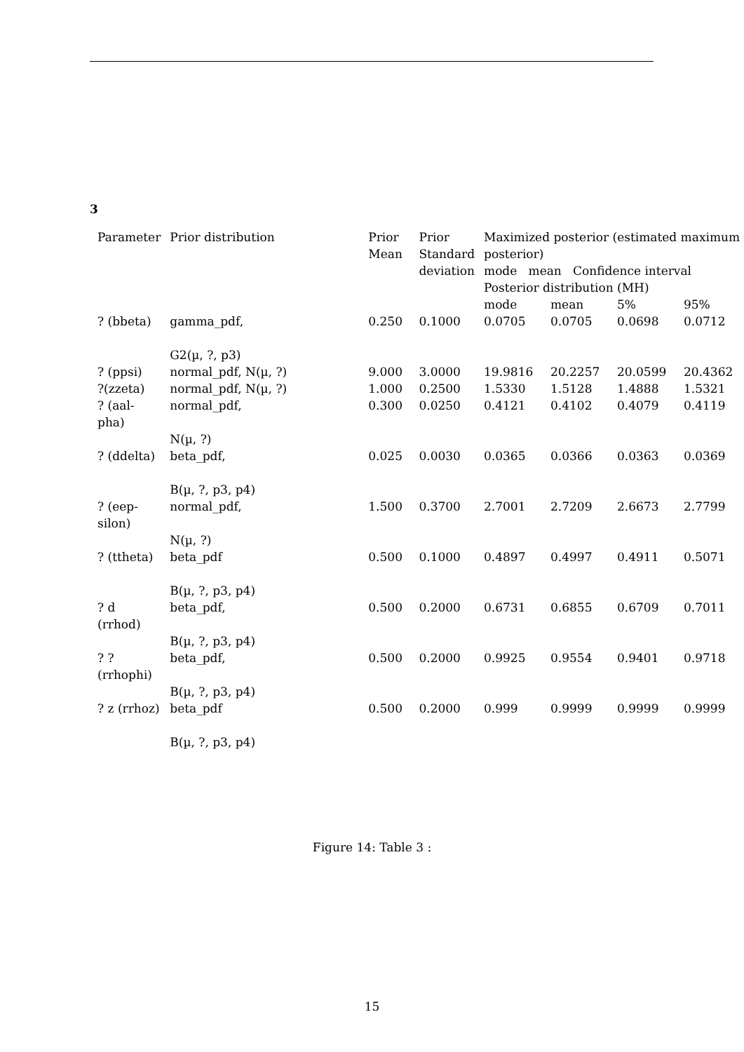3
| Parameter | Prior distribution | Prior Mean | Prior Standard deviation | Maximized posterior (estimated maximum posterior) mode mean Confidence interval Posterior distribution (MH) | | | |
| --- | --- | --- | --- | --- | --- | --- | --- |
| | | | | mode | mean | 5% | 95% |
| ? (bbeta) | gamma_pdf, G2(µ, ?, p3) | 0.250 | 0.1000 | 0.0705 | 0.0705 | 0.0698 | 0.0712 |
| ? (ppsi) | normal_pdf, N(µ, ?) | 9.000 | 3.0000 | 19.9816 | 20.2257 | 20.0599 | 20.4362 |
| ?(zzeta) | normal_pdf, N(µ, ?) | 1.000 | 0.2500 | 1.5330 | 1.5128 | 1.4888 | 1.5321 |
| ? (aal-pha) | normal_pdf, N(µ, ?) | 0.300 | 0.0250 | 0.4121 | 0.4102 | 0.4079 | 0.4119 |
| ? (ddelta) | beta_pdf, B(µ, ?, p3, p4) | 0.025 | 0.0030 | 0.0365 | 0.0366 | 0.0363 | 0.0369 |
| ? (eep-silon) | normal_pdf, N(µ, ?) | 1.500 | 0.3700 | 2.7001 | 2.7209 | 2.6673 | 2.7799 |
| ? (ttheta) | beta_pdf B(µ, ?, p3, p4) | 0.500 | 0.1000 | 0.4897 | 0.4997 | 0.4911 | 0.5071 |
| ? d (rrhod) | beta_pdf, B(µ, ?, p3, p4) | 0.500 | 0.2000 | 0.6731 | 0.6855 | 0.6709 | 0.7011 |
| ? ? (rrhophi) | beta_pdf, B(µ, ?, p3, p4) | 0.500 | 0.2000 | 0.9925 | 0.9554 | 0.9401 | 0.9718 |
| ? z (rrhoz) | beta_pdf B(µ, ?, p3, p4) | 0.500 | 0.2000 | 0.999 | 0.9999 | 0.9999 | 0.9999 |
Figure 14: Table 3 :
15